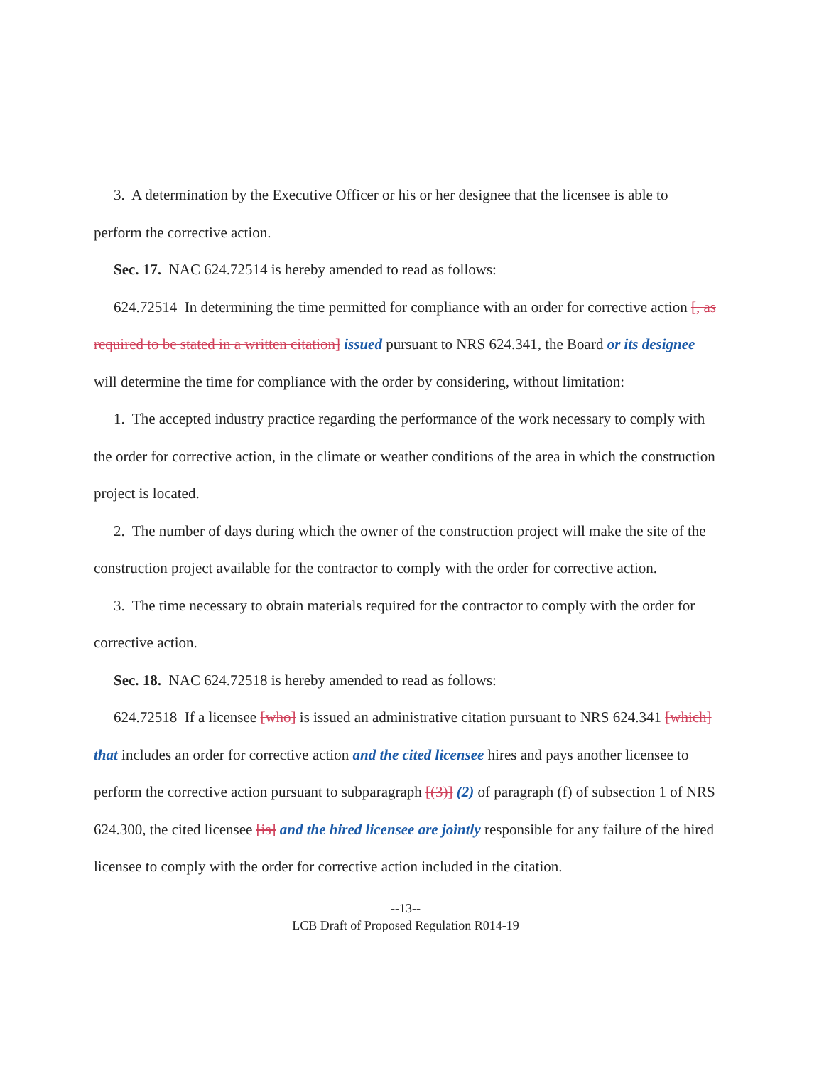3. A determination by the Executive Officer or his or her designee that the licensee is able to perform the corrective action.
Sec. 17. NAC 624.72514 is hereby amended to read as follows:
624.72514 In determining the time permitted for compliance with an order for corrective action [, as required to be stated in a written citation] issued pursuant to NRS 624.341, the Board or its designee will determine the time for compliance with the order by considering, without limitation:
1. The accepted industry practice regarding the performance of the work necessary to comply with the order for corrective action, in the climate or weather conditions of the area in which the construction project is located.
2. The number of days during which the owner of the construction project will make the site of the construction project available for the contractor to comply with the order for corrective action.
3. The time necessary to obtain materials required for the contractor to comply with the order for corrective action.
Sec. 18. NAC 624.72518 is hereby amended to read as follows:
624.72518 If a licensee [who] is issued an administrative citation pursuant to NRS 624.341 [which] that includes an order for corrective action and the cited licensee hires and pays another licensee to perform the corrective action pursuant to subparagraph [(3)] (2) of paragraph (f) of subsection 1 of NRS 624.300, the cited licensee [is] and the hired licensee are jointly responsible for any failure of the hired licensee to comply with the order for corrective action included in the citation.
--13--
LCB Draft of Proposed Regulation R014-19